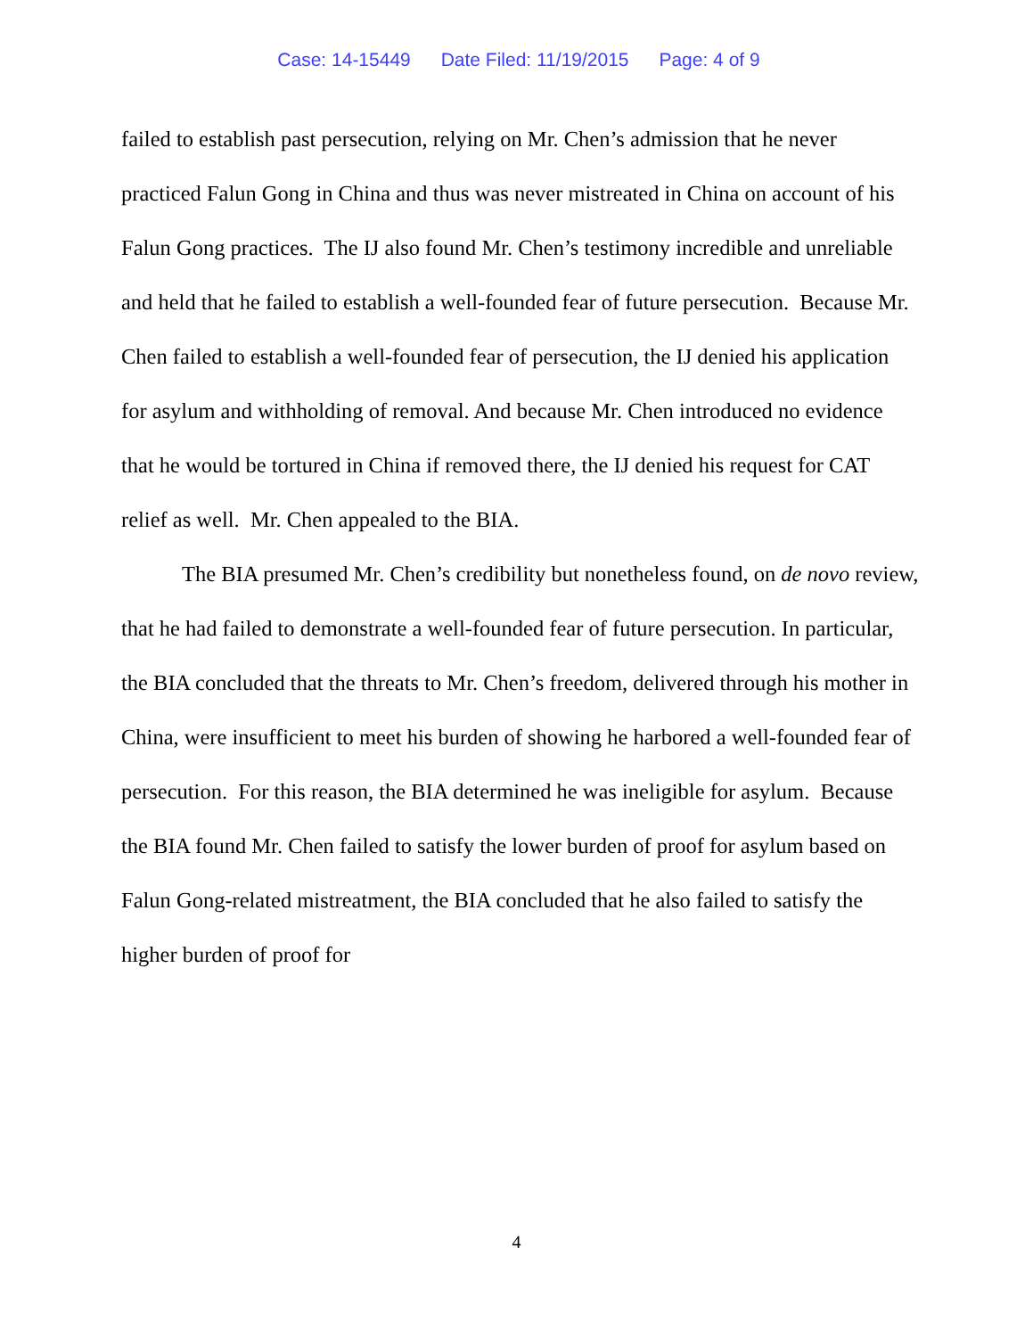Case: 14-15449 Date Filed: 11/19/2015 Page: 4 of 9
failed to establish past persecution, relying on Mr. Chen’s admission that he never practiced Falun Gong in China and thus was never mistreated in China on account of his Falun Gong practices. The IJ also found Mr. Chen’s testimony incredible and unreliable and held that he failed to establish a well-founded fear of future persecution. Because Mr. Chen failed to establish a well-founded fear of persecution, the IJ denied his application for asylum and withholding of removal. And because Mr. Chen introduced no evidence that he would be tortured in China if removed there, the IJ denied his request for CAT relief as well. Mr. Chen appealed to the BIA.
The BIA presumed Mr. Chen’s credibility but nonetheless found, on de novo review, that he had failed to demonstrate a well-founded fear of future persecution. In particular, the BIA concluded that the threats to Mr. Chen’s freedom, delivered through his mother in China, were insufficient to meet his burden of showing he harbored a well-founded fear of persecution. For this reason, the BIA determined he was ineligible for asylum. Because the BIA found Mr. Chen failed to satisfy the lower burden of proof for asylum based on Falun Gong-related mistreatment, the BIA concluded that he also failed to satisfy the higher burden of proof for
4